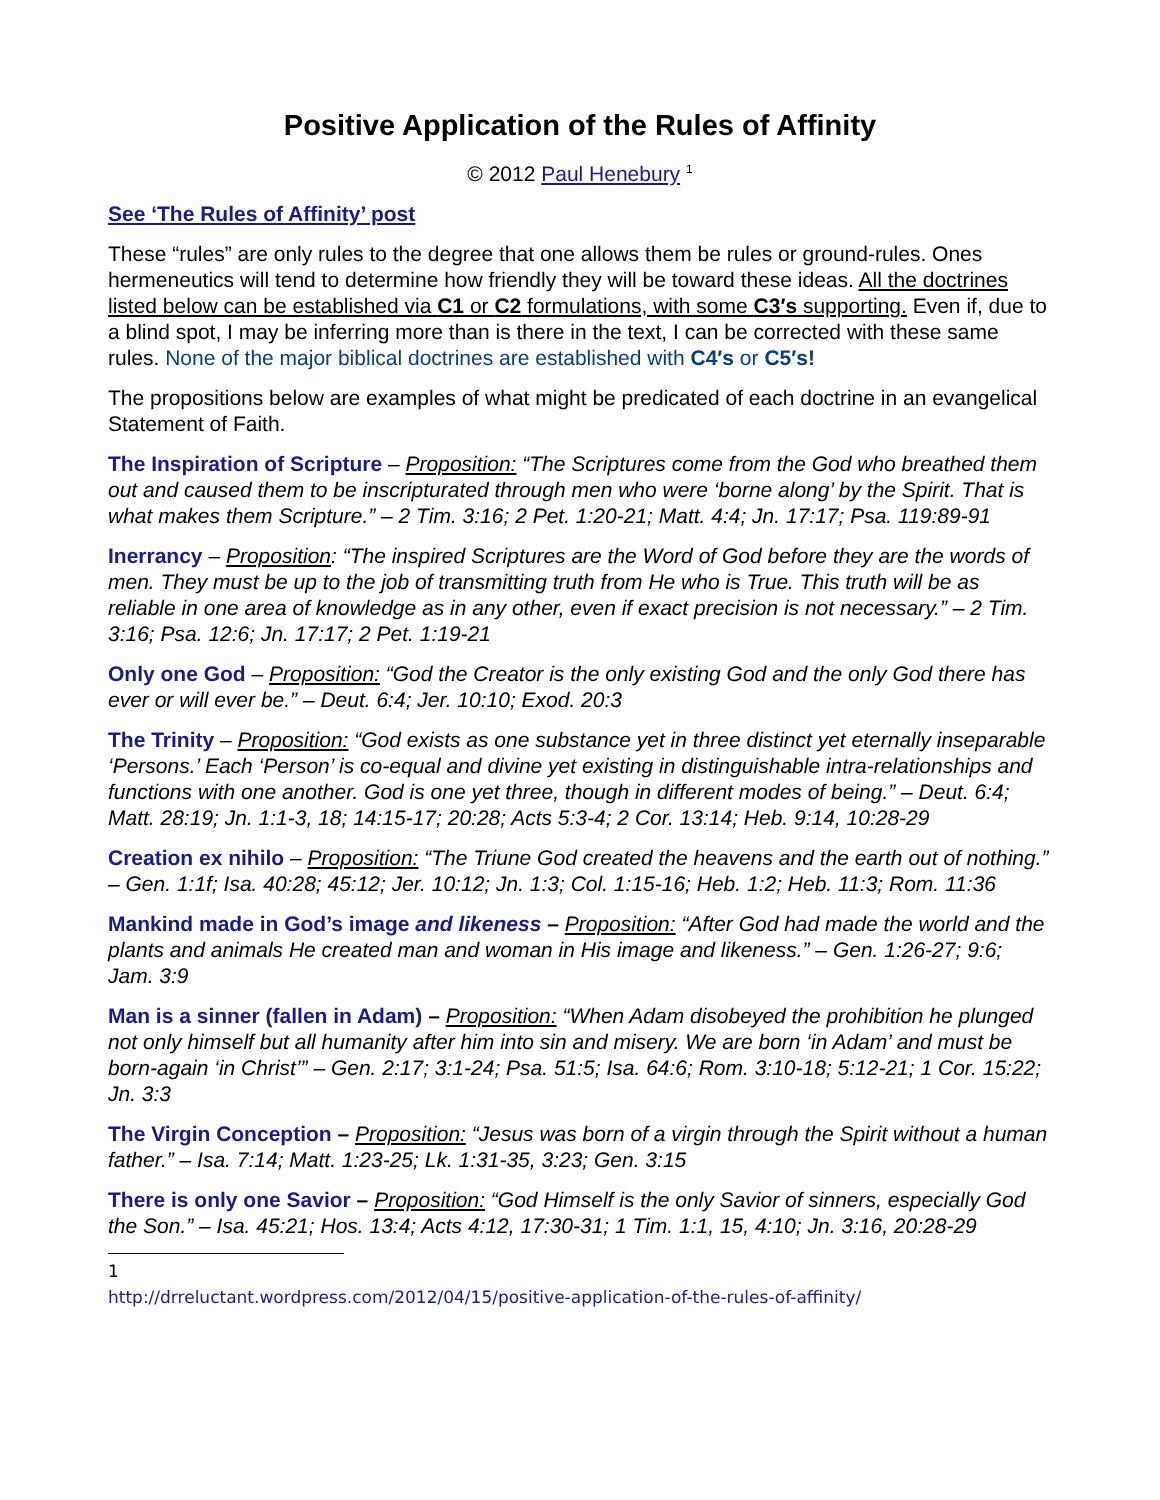Positive Application of the Rules of Affinity
© 2012 Paul Henebury <sup>1</sup>
See ‘The Rules of Affinity’ post
These “rules” are only rules to the degree that one allows them be rules or ground-rules. Ones hermeneutics will tend to determine how friendly they will be toward these ideas. All the doctrines listed below can be established via C1 or C2 formulations, with some C3′s supporting. Even if, due to a blind spot, I may be inferring more than is there in the text, I can be corrected with these same rules. None of the major biblical doctrines are established with C4′s or C5′s!
The propositions below are examples of what might be predicated of each doctrine in an evangelical Statement of Faith.
The Inspiration of Scripture – Proposition: “The Scriptures come from the God who breathed them out and caused them to be inscripturated through men who were ‘borne along’ by the Spirit. That is what makes them Scripture.” – 2 Tim. 3:16; 2 Pet. 1:20-21; Matt. 4:4; Jn. 17:17; Psa. 119:89-91
Inerrancy – Proposition: “The inspired Scriptures are the Word of God before they are the words of men. They must be up to the job of transmitting truth from He who is True. This truth will be as reliable in one area of knowledge as in any other, even if exact precision is not necessary.” – 2 Tim. 3:16; Psa. 12:6; Jn. 17:17; 2 Pet. 1:19-21
Only one God – Proposition: “God the Creator is the only existing God and the only God there has ever or will ever be.” – Deut. 6:4; Jer. 10:10; Exod. 20:3
The Trinity – Proposition: “God exists as one substance yet in three distinct yet eternally inseparable ‘Persons.’ Each ‘Person’ is co-equal and divine yet existing in distinguishable intra-relationships and functions with one another. God is one yet three, though in different modes of being.” – Deut. 6:4; Matt. 28:19; Jn. 1:1-3, 18; 14:15-17; 20:28; Acts 5:3-4; 2 Cor. 13:14; Heb. 9:14, 10:28-29
Creation ex nihilo – Proposition: “The Triune God created the heavens and the earth out of nothing.” – Gen. 1:1f; Isa. 40:28; 45:12; Jer. 10:12; Jn. 1:3; Col. 1:15-16; Heb. 1:2; Heb. 11:3; Rom. 11:36
Mankind made in God’s image and likeness – Proposition: “After God had made the world and the plants and animals He created man and woman in His image and likeness.” – Gen. 1:26-27; 9:6; Jam. 3:9
Man is a sinner (fallen in Adam) – Proposition: “When Adam disobeyed the prohibition he plunged not only himself but all humanity after him into sin and misery. We are born ‘in Adam’ and must be born-again ‘in Christ’” – Gen. 2:17; 3:1-24; Psa. 51:5; Isa. 64:6; Rom. 3:10-18; 5:12-21; 1 Cor. 15:22; Jn. 3:3
The Virgin Conception – Proposition: “Jesus was born of a virgin through the Spirit without a human father.” – Isa. 7:14; Matt. 1:23-25; Lk. 1:31-35, 3:23; Gen. 3:15
There is only one Savior – Proposition: “God Himself is the only Savior of sinners, especially God the Son.” – Isa. 45:21; Hos. 13:4; Acts 4:12, 17:30-31; 1 Tim. 1:1, 15, 4:10; Jn. 3:16, 20:28-29
1 http://drreluctant.wordpress.com/2012/04/15/positive-application-of-the-rules-of-affinity/